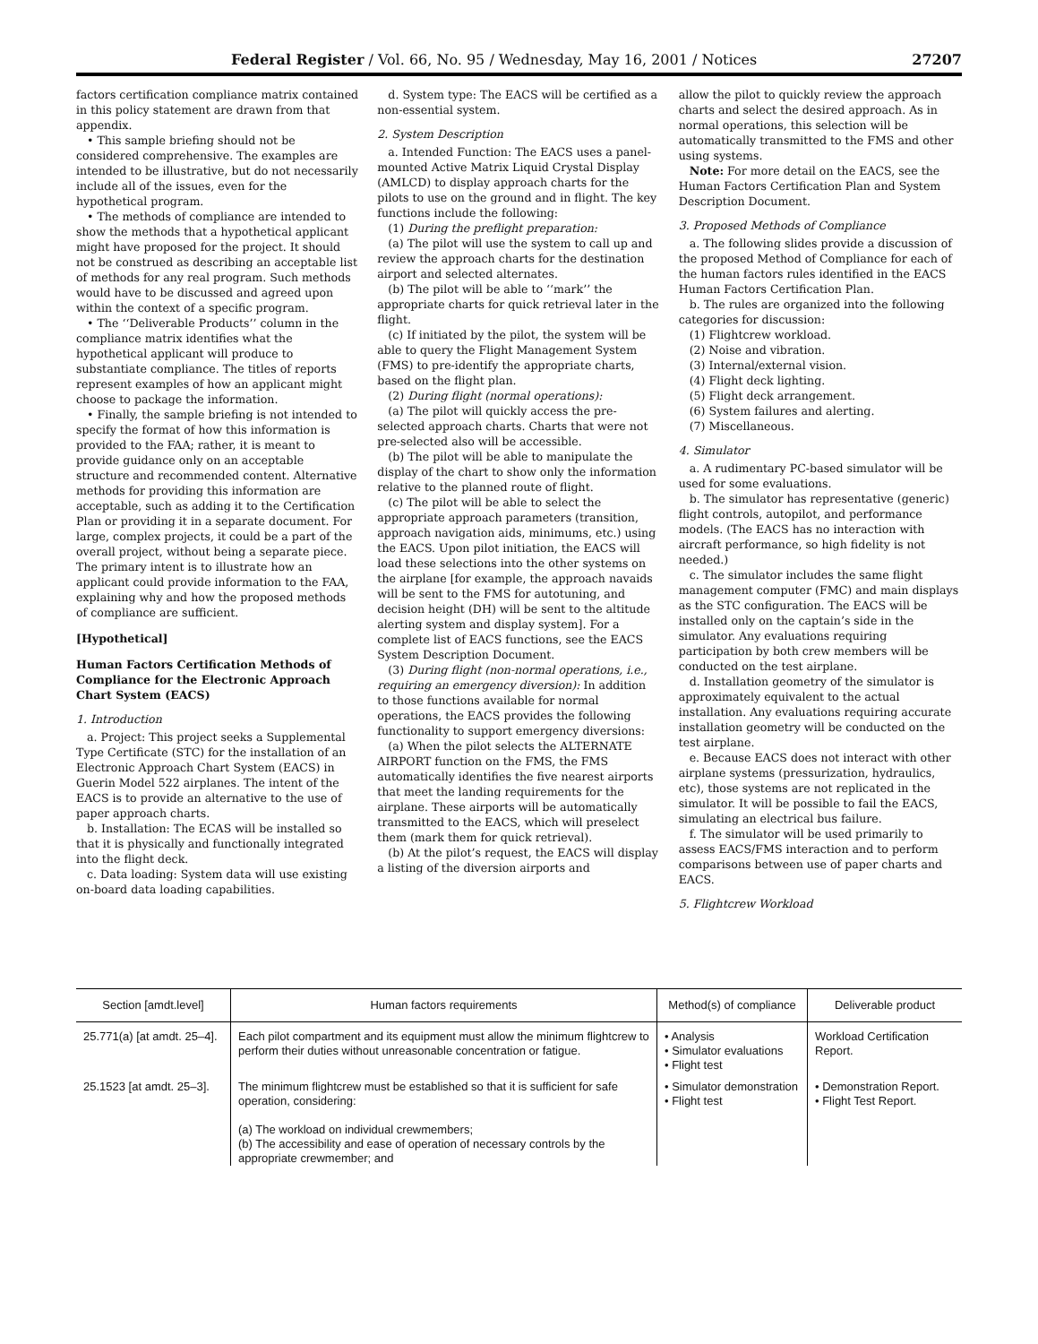Federal Register / Vol. 66, No. 95 / Wednesday, May 16, 2001 / Notices 27207
factors certification compliance matrix contained in this policy statement are drawn from that appendix.
• This sample briefing should not be considered comprehensive. The examples are intended to be illustrative, but do not necessarily include all of the issues, even for the hypothetical program.
• The methods of compliance are intended to show the methods that a hypothetical applicant might have proposed for the project. It should not be construed as describing an acceptable list of methods for any real program. Such methods would have to be discussed and agreed upon within the context of a specific program.
• The ‘‘Deliverable Products’’ column in the compliance matrix identifies what the hypothetical applicant will produce to substantiate compliance. The titles of reports represent examples of how an applicant might choose to package the information.
• Finally, the sample briefing is not intended to specify the format of how this information is provided to the FAA; rather, it is meant to provide guidance only on an acceptable structure and recommended content. Alternative methods for providing this information are acceptable, such as adding it to the Certification Plan or providing it in a separate document. For large, complex projects, it could be a part of the overall project, without being a separate piece. The primary intent is to illustrate how an applicant could provide information to the FAA, explaining why and how the proposed methods of compliance are sufficient.
[Hypothetical]
Human Factors Certification Methods of Compliance for the Electronic Approach Chart System (EACS)
1. Introduction
a. Project: This project seeks a Supplemental Type Certificate (STC) for the installation of an Electronic Approach Chart System (EACS) in Guerin Model 522 airplanes. The intent of the EACS is to provide an alternative to the use of paper approach charts.
b. Installation: The ECAS will be installed so that it is physically and functionally integrated into the flight deck.
c. Data loading: System data will use existing on-board data loading capabilities.
d. System type: The EACS will be certified as a non-essential system.
2. System Description
a. Intended Function: The EACS uses a panel-mounted Active Matrix Liquid Crystal Display (AMLCD) to display approach charts for the pilots to use on the ground and in flight. The key functions include the following:
(1) During the preflight preparation:
(a) The pilot will use the system to call up and review the approach charts for the destination airport and selected alternates.
(b) The pilot will be able to ‘‘mark’’ the appropriate charts for quick retrieval later in the flight.
(c) If initiated by the pilot, the system will be able to query the Flight Management System (FMS) to pre-identify the appropriate charts, based on the flight plan.
(2) During flight (normal operations):
(a) The pilot will quickly access the pre-selected approach charts. Charts that were not pre-selected also will be accessible.
(b) The pilot will be able to manipulate the display of the chart to show only the information relative to the planned route of flight.
(c) The pilot will be able to select the appropriate approach parameters (transition, approach navigation aids, minimums, etc.) using the EACS. Upon pilot initiation, the EACS will load these selections into the other systems on the airplane [for example, the approach navaids will be sent to the FMS for autotuning, and decision height (DH) will be sent to the altitude alerting system and display system]. For a complete list of EACS functions, see the EACS System Description Document.
(3) During flight (non-normal operations, i.e., requiring an emergency diversion): In addition to those functions available for normal operations, the EACS provides the following functionality to support emergency diversions:
(a) When the pilot selects the ALTERNATE AIRPORT function on the FMS, the FMS automatically identifies the five nearest airports that meet the landing requirements for the airplane. These airports will be automatically transmitted to the EACS, which will preselect them (mark them for quick retrieval).
(b) At the pilot’s request, the EACS will display a listing of the diversion airports and
allow the pilot to quickly review the approach charts and select the desired approach. As in normal operations, this selection will be automatically transmitted to the FMS and other using systems.
Note: For more detail on the EACS, see the Human Factors Certification Plan and System Description Document.
3. Proposed Methods of Compliance
a. The following slides provide a discussion of the proposed Method of Compliance for each of the human factors rules identified in the EACS Human Factors Certification Plan.
b. The rules are organized into the following categories for discussion:
(1) Flightcrew workload.
(2) Noise and vibration.
(3) Internal/external vision.
(4) Flight deck lighting.
(5) Flight deck arrangement.
(6) System failures and alerting.
(7) Miscellaneous.
4. Simulator
a. A rudimentary PC-based simulator will be used for some evaluations.
b. The simulator has representative (generic) flight controls, autopilot, and performance models. (The EACS has no interaction with aircraft performance, so high fidelity is not needed.)
c. The simulator includes the same flight management computer (FMC) and main displays as the STC configuration. The EACS will be installed only on the captain’s side in the simulator. Any evaluations requiring participation by both crew members will be conducted on the test airplane.
d. Installation geometry of the simulator is approximately equivalent to the actual installation. Any evaluations requiring accurate installation geometry will be conducted on the test airplane.
e. Because EACS does not interact with other airplane systems (pressurization, hydraulics, etc), those systems are not replicated in the simulator. It will be possible to fail the EACS, simulating an electrical bus failure.
f. The simulator will be used primarily to assess EACS/FMS interaction and to perform comparisons between use of paper charts and EACS.
5. Flightcrew Workload
| Section [amdt.level] | Human factors requirements | Method(s) of compliance | Deliverable product |
| --- | --- | --- | --- |
| 25.771(a) [at amdt. 25–4]. | Each pilot compartment and its equipment must allow the minimum flightcrew to perform their duties without unreasonable concentration or fatigue. | • Analysis • Simulator evaluations • Flight test | Workload Certification Report. |
| 25.1523 [at amdt. 25–3]. | The minimum flightcrew must be established so that it is sufficient for safe operation, considering: (a) The workload on individual crewmembers; (b) The accessibility and ease of operation of necessary controls by the appropriate crewmember; and | • Simulator demonstration • Flight test | • Demonstration Report. • Flight Test Report. |